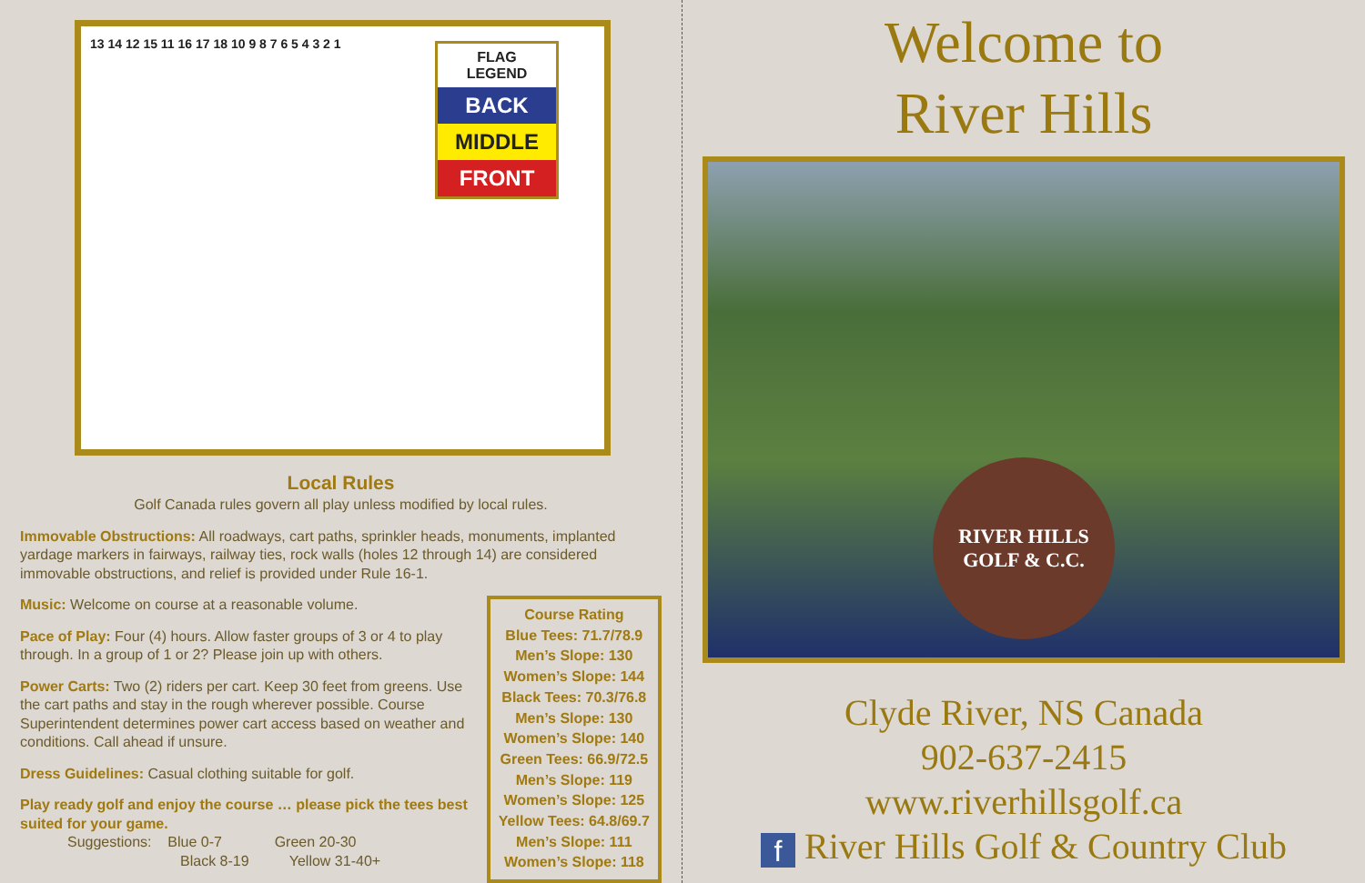13 14 12 15 11 16 17 18 10 9 8 7 6 5 4 3 2 1
FLAG
LEGEND
BACK
MIDDLE
FRONT
Local Rules
Golf Canada rules govern all play unless modified by local rules.
Immovable Obstructions: All roadways, cart paths, sprinkler heads, monuments, implanted yardage markers in fairways, railway ties, rock walls (holes 12 through 14) are considered immovable obstructions, and relief is provided under Rule 16-1.
Music: Welcome on course at a reasonable volume.
Pace of Play: Four (4) hours. Allow faster groups of 3 or 4 to play through. In a group of 1 or 2? Please join up with others.
Power Carts: Two (2) riders per cart. Keep 30 feet from greens. Use the cart paths and stay in the rough wherever possible. Course Superintendent determines power cart access based on weather and conditions. Call ahead if unsure.
Dress Guidelines: Casual clothing suitable for golf.
Play ready golf and enjoy the course … please pick the tees best suited for your game.
Suggestions: Blue 0-7 Green 20-30
Black 8-19 Yellow 31-40+
Course Rating
Blue Tees: 71.7/78.9
Men’s Slope: 130
Women’s Slope: 144
Black Tees: 70.3/76.8
Men’s Slope: 130
Women’s Slope: 140
Green Tees: 66.9/72.5
Men’s Slope: 119
Women’s Slope: 125
Yellow Tees: 64.8/69.7
Men’s Slope: 111
Women’s Slope: 118
Welcome to
River Hills
RIVER HILLS
GOLF & C.C.
Clyde River, NS Canada
902-637-2415
www.riverhillsgolf.ca
f River Hills Golf & Country Club